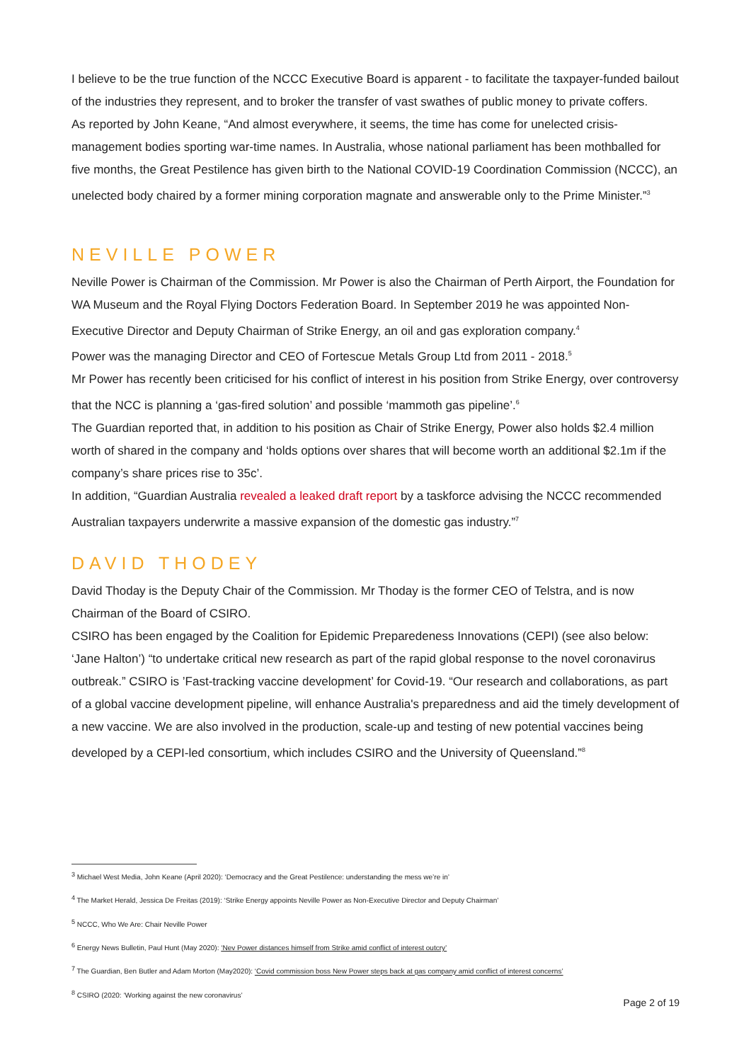I believe to be the true function of the NCCC Executive Board is apparent - to facilitate the taxpayer-funded bailout of the industries they represent, and to broker the transfer of vast swathes of public money to private coffers.
As reported by John Keane, “And almost everywhere, it seems, the time has come for unelected crisis-management bodies sporting war-time names. In Australia, whose national parliament has been mothballed for five months, the Great Pestilence has given birth to the National COVID-19 Coordination Commission (NCCC), an unelected body chaired by a former mining corporation magnate and answerable only to the Prime Minister.”<sup>3</sup>
NEVILLE POWER
Neville Power is Chairman of the Commission. Mr Power is also the Chairman of Perth Airport, the Foundation for WA Museum and the Royal Flying Doctors Federation Board. In September 2019 he was appointed Non-Executive Director and Deputy Chairman of Strike Energy, an oil and gas exploration company.<sup>4</sup>
Power was the managing Director and CEO of Fortescue Metals Group Ltd from 2011 - 2018.<sup>5</sup>
Mr Power has recently been criticised for his conflict of interest in his position from Strike Energy, over controversy that the NCC is planning a ‘gas-fired solution’ and possible ‘mammoth gas pipeline’.<sup>6</sup>
The Guardian reported that, in addition to his position as Chair of Strike Energy, Power also holds $2.4 million worth of shared in the company and ‘holds options over shares that will become worth an additional $2.1m if the company’s share prices rise to 35c’.
In addition, “Guardian Australia revealed a leaked draft report by a taskforce advising the NCCC recommended Australian taxpayers underwrite a massive expansion of the domestic gas industry.”<sup>7</sup>
DAVID THODEY
David Thoday is the Deputy Chair of the Commission. Mr Thoday is the former CEO of Telstra, and is now Chairman of the Board of CSIRO.
CSIRO has been engaged by the Coalition for Epidemic Preparedeness Innovations (CEPI) (see also below: ‘Jane Halton’) “to undertake critical new research as part of the rapid global response to the novel coronavirus outbreak.” CSIRO is ’Fast-tracking vaccine development’ for Covid-19. “Our research and collaborations, as part of a global vaccine development pipeline, will enhance Australia's preparedness and aid the timely development of a new vaccine. We are also involved in the production, scale-up and testing of new potential vaccines being developed by a CEPI-led consortium, which includes CSIRO and the University of Queensland.”<sup>8</sup>
<sup>3</sup> Michael West Media, John Keane (April 2020): ‘Democracy and the Great Pestilence: understanding the mess we’re in’
<sup>4</sup> The Market Herald, Jessica De Freitas (2019): ‘Strike Energy appoints Neville Power as Non-Executive Director and Deputy Chairman’
<sup>5</sup> NCCC, Who We Are: Chair Neville Power
<sup>6</sup> Energy News Bulletin, Paul Hunt (May 2020): ‘Nev Power distances himself from Strike amid conflict of interest outcry’
<sup>7</sup> The Guardian, Ben Butler and Adam Morton (May2020): ‘Covid commission boss New Power steps back at gas company amid conflict of interest concerns’
<sup>8</sup> CSIRO (2020: ‘Working against the new coronavirus’
Page 2 of 19